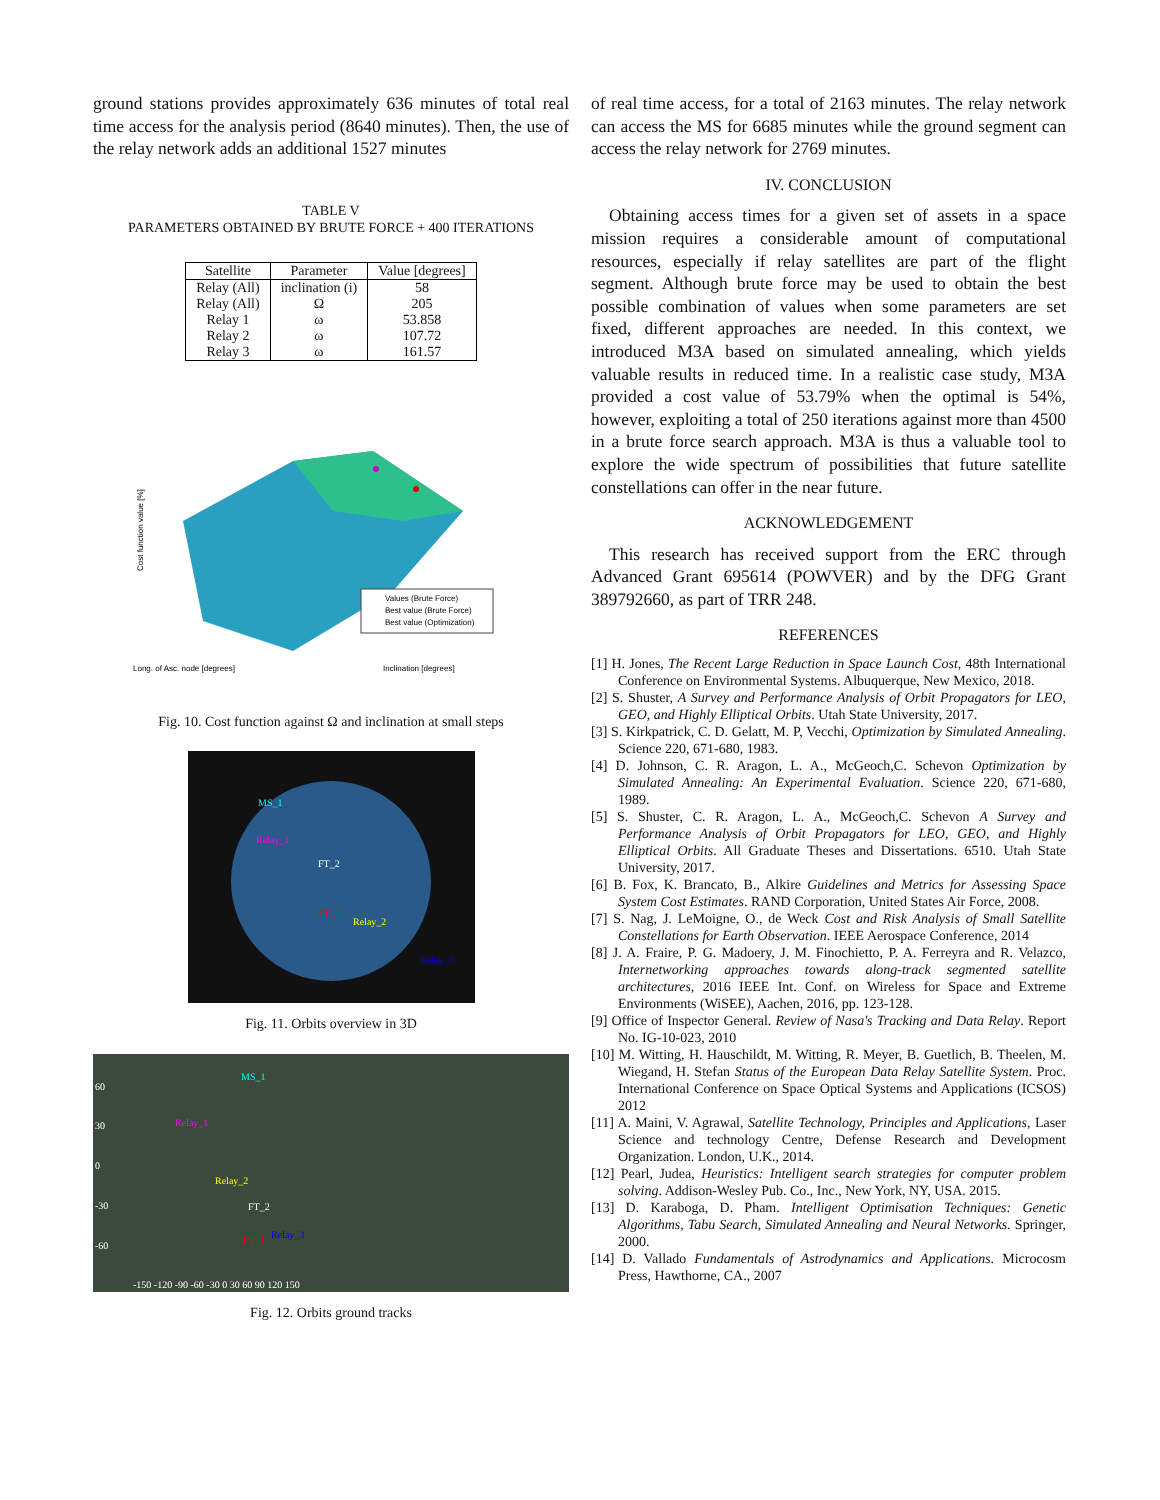ground stations provides approximately 636 minutes of total real time access for the analysis period (8640 minutes). Then, the use of the relay network adds an additional 1527 minutes
TABLE V
PARAMETERS OBTAINED BY BRUTE FORCE + 400 ITERATIONS
| Satellite | Parameter | Value [degrees] |
| --- | --- | --- |
| Relay (All) | inclination (i) | 58 |
| Relay (All) | Ω | 205 |
| Relay 1 | ω | 53.858 |
| Relay 2 | ω | 107.72 |
| Relay 3 | ω | 161.57 |
Values (Brute Force)
Best value (Brute Force)
Best value (Optimization)
Long. of Asc. node [degrees]
Inclination [degrees]
Cost function value [%]
Fig. 10. Cost function against Ω and inclination at small steps
MS_1
Relay_1
FT_2
FT_1
Relay_2
Relay_3
Fig. 11. Orbits overview in 3D
MS_1
Relay_1
Relay_2
FT_2
Relay_3
FT_1
60
30
0
-30
-60
-150 -120 -90 -60 -30 0 30 60 90 120 150
Fig. 12. Orbits ground tracks
of real time access, for a total of 2163 minutes. The relay network can access the MS for 6685 minutes while the ground segment can access the relay network for 2769 minutes.
IV. CONCLUSION
Obtaining access times for a given set of assets in a space mission requires a considerable amount of computational resources, especially if relay satellites are part of the flight segment. Although brute force may be used to obtain the best possible combination of values when some parameters are set fixed, different approaches are needed. In this context, we introduced M3A based on simulated annealing, which yields valuable results in reduced time. In a realistic case study, M3A provided a cost value of 53.79% when the optimal is 54%, however, exploiting a total of 250 iterations against more than 4500 in a brute force search approach. M3A is thus a valuable tool to explore the wide spectrum of possibilities that future satellite constellations can offer in the near future.
ACKNOWLEDGEMENT
This research has received support from the ERC through Advanced Grant 695614 (POWVER) and by the DFG Grant 389792660, as part of TRR 248.
REFERENCES
[1] H. Jones, The Recent Large Reduction in Space Launch Cost, 48th International Conference on Environmental Systems. Albuquerque, New Mexico, 2018.
[2] S. Shuster, A Survey and Performance Analysis of Orbit Propagators for LEO, GEO, and Highly Elliptical Orbits. Utah State University, 2017.
[3] S. Kirkpatrick, C. D. Gelatt, M. P, Vecchi, Optimization by Simulated Annealing. Science 220, 671-680, 1983.
[4] D. Johnson, C. R. Aragon, L. A., McGeoch,C. Schevon Optimization by Simulated Annealing: An Experimental Evaluation. Science 220, 671-680, 1989.
[5] S. Shuster, C. R. Aragon, L. A., McGeoch,C. Schevon A Survey and Performance Analysis of Orbit Propagators for LEO, GEO, and Highly Elliptical Orbits. All Graduate Theses and Dissertations. 6510. Utah State University, 2017.
[6] B. Fox, K. Brancato, B., Alkire Guidelines and Metrics for Assessing Space System Cost Estimates. RAND Corporation, United States Air Force, 2008.
[7] S. Nag, J. LeMoigne, O., de Weck Cost and Risk Analysis of Small Satellite Constellations for Earth Observation. IEEE Aerospace Conference, 2014
[8] J. A. Fraire, P. G. Madoery, J. M. Finochietto, P. A. Ferreyra and R. Velazco, Internetworking approaches towards along-track segmented satellite architectures, 2016 IEEE Int. Conf. on Wireless for Space and Extreme Environments (WiSEE), Aachen, 2016, pp. 123-128.
[9] Office of Inspector General. Review of Nasa's Tracking and Data Relay. Report No. IG-10-023, 2010
[10] M. Witting, H. Hauschildt, M. Witting, R. Meyer, B. Guetlich, B. Theelen, M. Wiegand, H. Stefan Status of the European Data Relay Satellite System. Proc. International Conference on Space Optical Systems and Applications (ICSOS) 2012
[11] A. Maini, V. Agrawal, Satellite Technology, Principles and Applications, Laser Science and technology Centre, Defense Research and Development Organization. London, U.K., 2014.
[12] Pearl, Judea, Heuristics: Intelligent search strategies for computer problem solving. Addison-Wesley Pub. Co., Inc., New York, NY, USA. 2015.
[13] D. Karaboga, D. Pham. Intelligent Optimisation Techniques: Genetic Algorithms, Tabu Search, Simulated Annealing and Neural Networks. Springer, 2000.
[14] D. Vallado Fundamentals of Astrodynamics and Applications. Microcosm Press, Hawthorne, CA., 2007